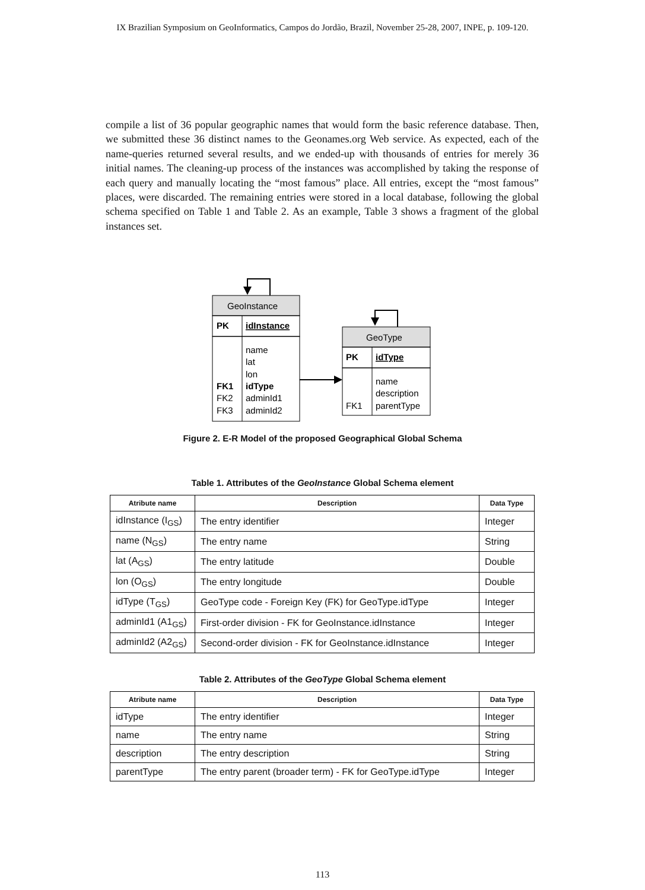IX Brazilian Symposium on GeoInformatics, Campos do Jordão, Brazil, November 25-28, 2007, INPE, p. 109-120.
compile a list of 36 popular geographic names that would form the basic reference database. Then, we submitted these 36 distinct names to the Geonames.org Web service. As expected, each of the name-queries returned several results, and we ended-up with thousands of entries for merely 36 initial names. The cleaning-up process of the instances was accomplished by taking the response of each query and manually locating the “most famous” place. All entries, except the “most famous” places, were discarded. The remaining entries were stored in a local database, following the global schema specified on Table 1 and Table 2. As an example, Table 3 shows a fragment of the global instances set.
GeoInstance
PK
idInstance
name
lat
lon
FK1
idType
FK2
adminId1
FK3
adminId2
GeoType
PK
idType
name
description
FK1
parentType
Figure 2. E-R Model of the proposed Geographical Global Schema
Table 1. Attributes of the GeoInstance Global Schema element
| Atribute name | Description | Data Type |
| --- | --- | --- |
| idInstance (I<sub>GS</sub>) | The entry identifier | Integer |
| name (N<sub>GS</sub>) | The entry name | String |
| lat (A<sub>GS</sub>) | The entry latitude | Double |
| lon (O<sub>GS</sub>) | The entry longitude | Double |
| idType (T<sub>GS</sub>) | GeoType code - Foreign Key (FK) for GeoType.idType | Integer |
| adminId1 (A1<sub>GS</sub>) | First-order division - FK for GeoInstance.idInstance | Integer |
| adminId2 (A2<sub>GS</sub>) | Second-order division - FK for GeoInstance.idInstance | Integer |
Table 2. Attributes of the GeoType Global Schema element
| Atribute name | Description | Data Type |
| --- | --- | --- |
| idType | The entry identifier | Integer |
| name | The entry name | String |
| description | The entry description | String |
| parentType | The entry parent (broader term) - FK for GeoType.idType | Integer |
113